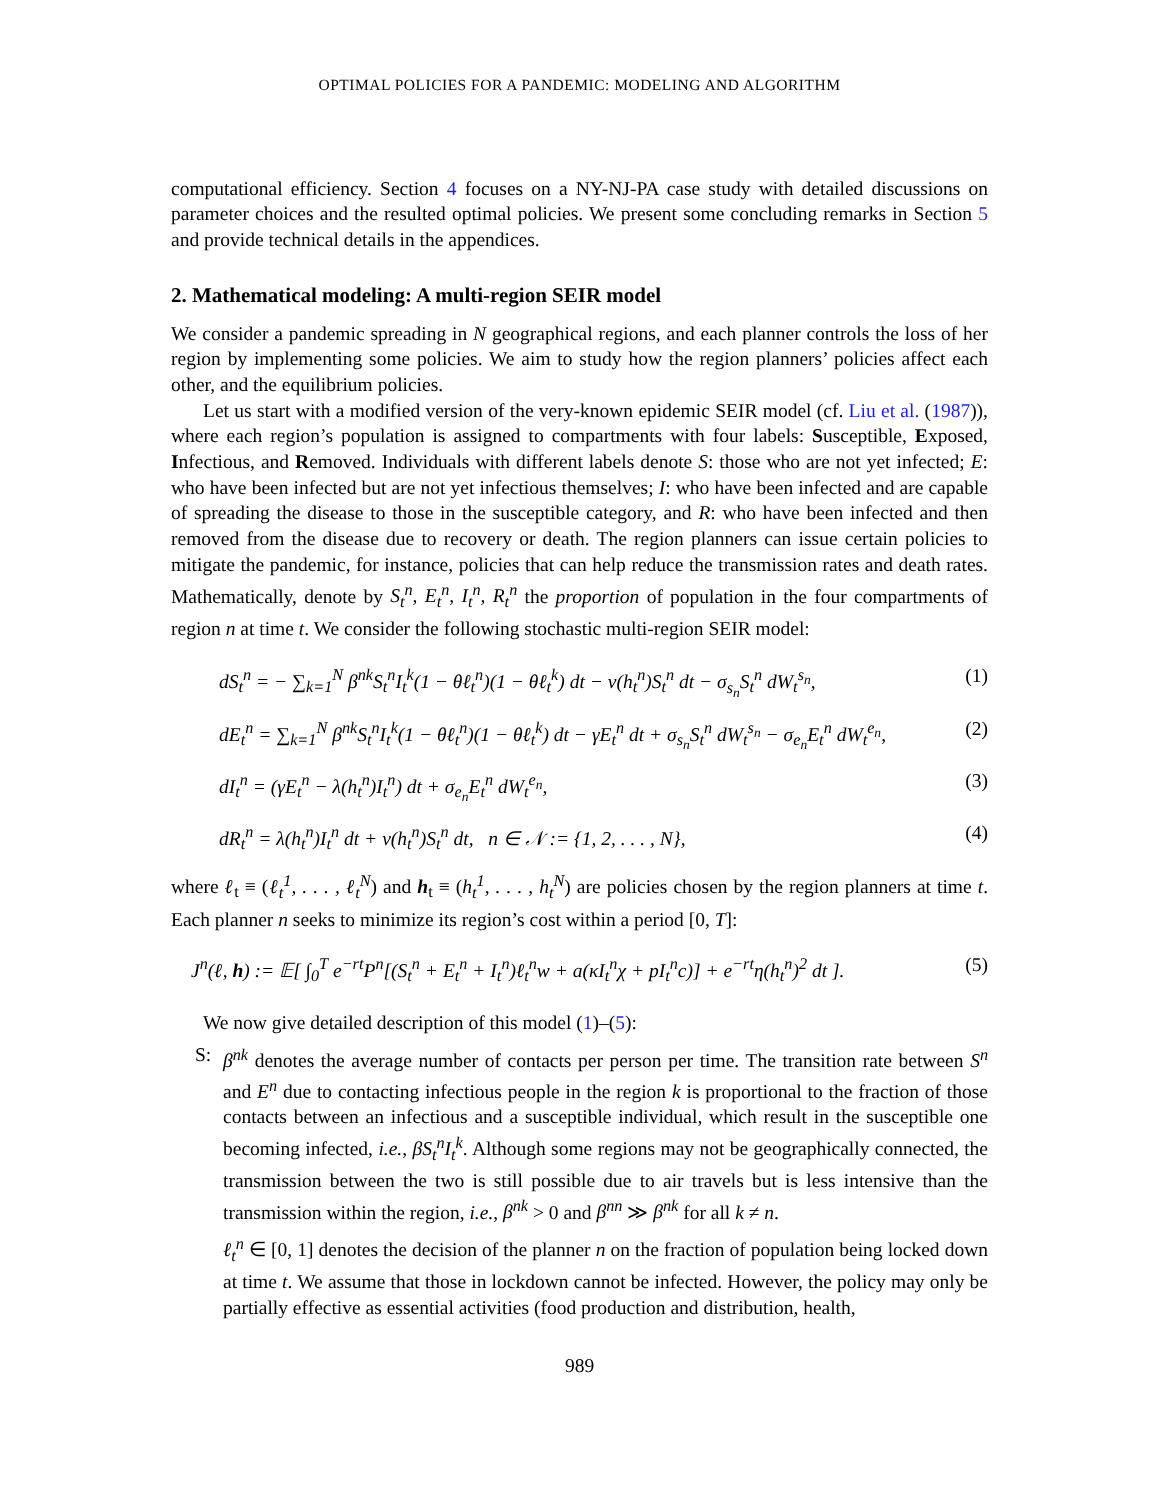OPTIMAL POLICIES FOR A PANDEMIC: MODELING AND ALGORITHM
computational efficiency. Section 4 focuses on a NY-NJ-PA case study with detailed discussions on parameter choices and the resulted optimal policies. We present some concluding remarks in Section 5 and provide technical details in the appendices.
2. Mathematical modeling: A multi-region SEIR model
We consider a pandemic spreading in N geographical regions, and each planner controls the loss of her region by implementing some policies. We aim to study how the region planners’ policies affect each other, and the equilibrium policies.
Let us start with a modified version of the very-known epidemic SEIR model (cf. Liu et al. (1987)), where each region’s population is assigned to compartments with four labels: Susceptible, Exposed, Infectious, and Removed. Individuals with different labels denote S: those who are not yet infected; E: who have been infected but are not yet infectious themselves; I: who have been infected and are capable of spreading the disease to those in the susceptible category, and R: who have been infected and then removed from the disease due to recovery or death. The region planners can issue certain policies to mitigate the pandemic, for instance, policies that can help reduce the transmission rates and death rates. Mathematically, denote by S<sub>t</sub><sup>n</sup>, E<sub>t</sub><sup>n</sup>, I<sub>t</sub><sup>n</sup>, R<sub>t</sub><sup>n</sup> the proportion of population in the four compartments of region n at time t. We consider the following stochastic multi-region SEIR model:
dS<sub>t</sub><sup>n</sup> = − ∑<sub>k=1</sub><sup>N</sup> β<sup>nk</sup>S<sub>t</sub><sup>n</sup>I<sub>t</sub><sup>k</sup>(1 − θℓ<sub>t</sub><sup>n</sup>)(1 − θℓ<sub>t</sub><sup>k</sup>) dt − v(h<sub>t</sub><sup>n</sup>)S<sub>t</sub><sup>n</sup> dt − σ<sub>s<sub>n</sub></sub>S<sub>t</sub><sup>n</sup> dW<sub>t</sub><sup>s<sub>n</sub></sup>, (1)
dE<sub>t</sub><sup>n</sup> = ∑<sub>k=1</sub><sup>N</sup> β<sup>nk</sup>S<sub>t</sub><sup>n</sup>I<sub>t</sub><sup>k</sup>(1 − θℓ<sub>t</sub><sup>n</sup>)(1 − θℓ<sub>t</sub><sup>k</sup>) dt − γE<sub>t</sub><sup>n</sup> dt + σ<sub>s<sub>n</sub></sub>S<sub>t</sub><sup>n</sup> dW<sub>t</sub><sup>s<sub>n</sub></sup> − σ<sub>e<sub>n</sub></sub>E<sub>t</sub><sup>n</sup> dW<sub>t</sub><sup>e<sub>n</sub></sup>, (2)
dI<sub>t</sub><sup>n</sup> = (γE<sub>t</sub><sup>n</sup> − λ(h<sub>t</sub><sup>n</sup>)I<sub>t</sub><sup>n</sup>) dt + σ<sub>e<sub>n</sub></sub>E<sub>t</sub><sup>n</sup> dW<sub>t</sub><sup>e<sub>n</sub></sup>, (3)
dR<sub>t</sub><sup>n</sup> = λ(h<sub>t</sub><sup>n</sup>)I<sub>t</sub><sup>n</sup> dt + v(h<sub>t</sub><sup>n</sup>)S<sub>t</sub><sup>n</sup> dt, n ∈ 𝒩 := {1, 2, . . . , N}, (4)
where ℓ<sub>t</sub> ≡ (ℓ<sub>t</sub><sup>1</sup>, . . . , ℓ<sub>t</sub><sup>N</sup>) and h<sub>t</sub> ≡ (h<sub>t</sub><sup>1</sup>, . . . , h<sub>t</sub><sup>N</sup>) are policies chosen by the region planners at time t. Each planner n seeks to minimize its region’s cost within a period [0, T]:
J<sup>n</sup>(ℓ, h) := 𝔼[ ∫<sub>0</sub><sup>T</sup> e<sup>−rt</sup>P<sup>n</sup>[(S<sub>t</sub><sup>n</sup> + E<sub>t</sub><sup>n</sup> + I<sub>t</sub><sup>n</sup>)ℓ<sub>t</sub><sup>n</sup>w + a(κI<sub>t</sub><sup>n</sup>χ + pI<sub>t</sub><sup>n</sup>c)] + e<sup>−rt</sup>η(h<sub>t</sub><sup>n</sup>)<sup>2</sup> dt ]. (5)
We now give detailed description of this model (1)–(5):
S: β<sup>nk</sup> denotes the average number of contacts per person per time. The transition rate between S<sup>n</sup> and E<sup>n</sup> due to contacting infectious people in the region k is proportional to the fraction of those contacts between an infectious and a susceptible individual, which result in the susceptible one becoming infected, i.e., βS<sub>t</sub><sup>n</sup>I<sub>t</sub><sup>k</sup>. Although some regions may not be geographically connected, the transmission between the two is still possible due to air travels but is less intensive than the transmission within the region, i.e., β<sup>nk</sup> > 0 and β<sup>nn</sup> ≫ β<sup>nk</sup> for all k ≠ n.
ℓ<sub>t</sub><sup>n</sup> ∈ [0, 1] denotes the decision of the planner n on the fraction of population being locked down at time t. We assume that those in lockdown cannot be infected. However, the policy may only be partially effective as essential activities (food production and distribution, health,
989